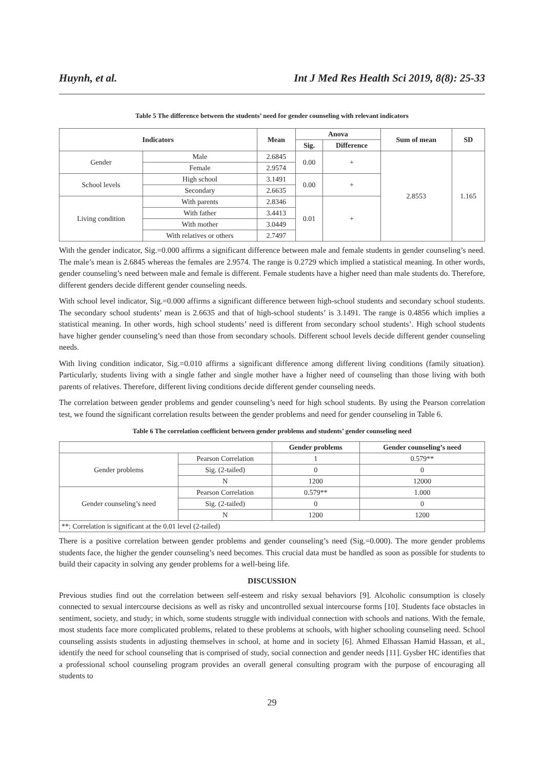Huynh, et al. Int J Med Res Health Sci 2019, 8(8): 25-33
Table 5 The difference between the students’ need for gender counseling with relevant indicators
| Indicators | | Mean | Anova | | Sum of mean | SD |
| --- | --- | --- | --- | --- | --- | --- |
| | | | Sig. | Difference | | |
| Gender | Male | 2.6845 | 0.00 | + | 2.8553 | 1.165 |
| | Female | 2.9574 | | | | |
| School levels | High school | 3.1491 | 0.00 | + | | |
| | Secondary | 2.6635 | | | | |
| Living condition | With parents | 2.8346 | 0.01 | + | | |
| | With father | 3.4413 | | | | |
| | With mother | 3.0449 | | | | |
| | With relatives or others | 2.7497 | | | | |
With the gender indicator, Sig.=0.000 affirms a significant difference between male and female students in gender counseling’s need. The male’s mean is 2.6845 whereas the females are 2.9574. The range is 0.2729 which implied a statistical meaning. In other words, gender counseling’s need between male and female is different. Female students have a higher need than male students do. Therefore, different genders decide different gender counseling needs.
With school level indicator, Sig.=0.000 affirms a significant difference between high-school students and secondary school students. The secondary school students’ mean is 2.6635 and that of high-school students’ is 3.1491. The range is 0.4856 which implies a statistical meaning. In other words, high school students’ need is different from secondary school students’. High school students have higher gender counseling’s need than those from secondary schools. Different school levels decide different gender counseling needs.
With living condition indicator, Sig.=0.010 affirms a significant difference among different living conditions (family situation). Particularly, students living with a single father and single mother have a higher need of counseling than those living with both parents of relatives. Therefore, different living conditions decide different gender counseling needs.
The correlation between gender problems and gender counseling’s need for high school students. By using the Pearson correlation test, we found the significant correlation results between the gender problems and need for gender counseling in Table 6.
Table 6 The correlation coefficient between gender problems and students’ gender counseling need
| | | Gender problems | Gender counseling’s need |
| --- | --- | --- | --- |
| Gender problems | Pearson Correlation | 1 | 0.579** |
| | Sig. (2-tailed) | 0 | 0 |
| | N | 1200 | 12000 |
| Gender counseling’s need | Pearson Correlation | 0.579** | 1.000 |
| | Sig. (2-tailed) | 0 | 0 |
| | N | 1200 | 1200 |
| **: Correlation is significant at the 0.01 level (2-tailed) | | | |
There is a positive correlation between gender problems and gender counseling’s need (Sig.=0.000). The more gender problems students face, the higher the gender counseling’s need becomes. This crucial data must be handled as soon as possible for students to build their capacity in solving any gender problems for a well-being life.
DISCUSSION
Previous studies find out the correlation between self-esteem and risky sexual behaviors [9]. Alcoholic consumption is closely connected to sexual intercourse decisions as well as risky and uncontrolled sexual intercourse forms [10]. Students face obstacles in sentiment, society, and study; in which, some students struggle with individual connection with schools and nations. With the female, most students face more complicated problems, related to these problems at schools, with higher schooling counseling need. School counseling assists students in adjusting themselves in school, at home and in society [6]. Ahmed Elhassan Hamid Hassan, et al., identify the need for school counseling that is comprised of study, social connection and gender needs [11]. Gysber HC identifies that a professional school counseling program provides an overall general consulting program with the purpose of encouraging all students to
29